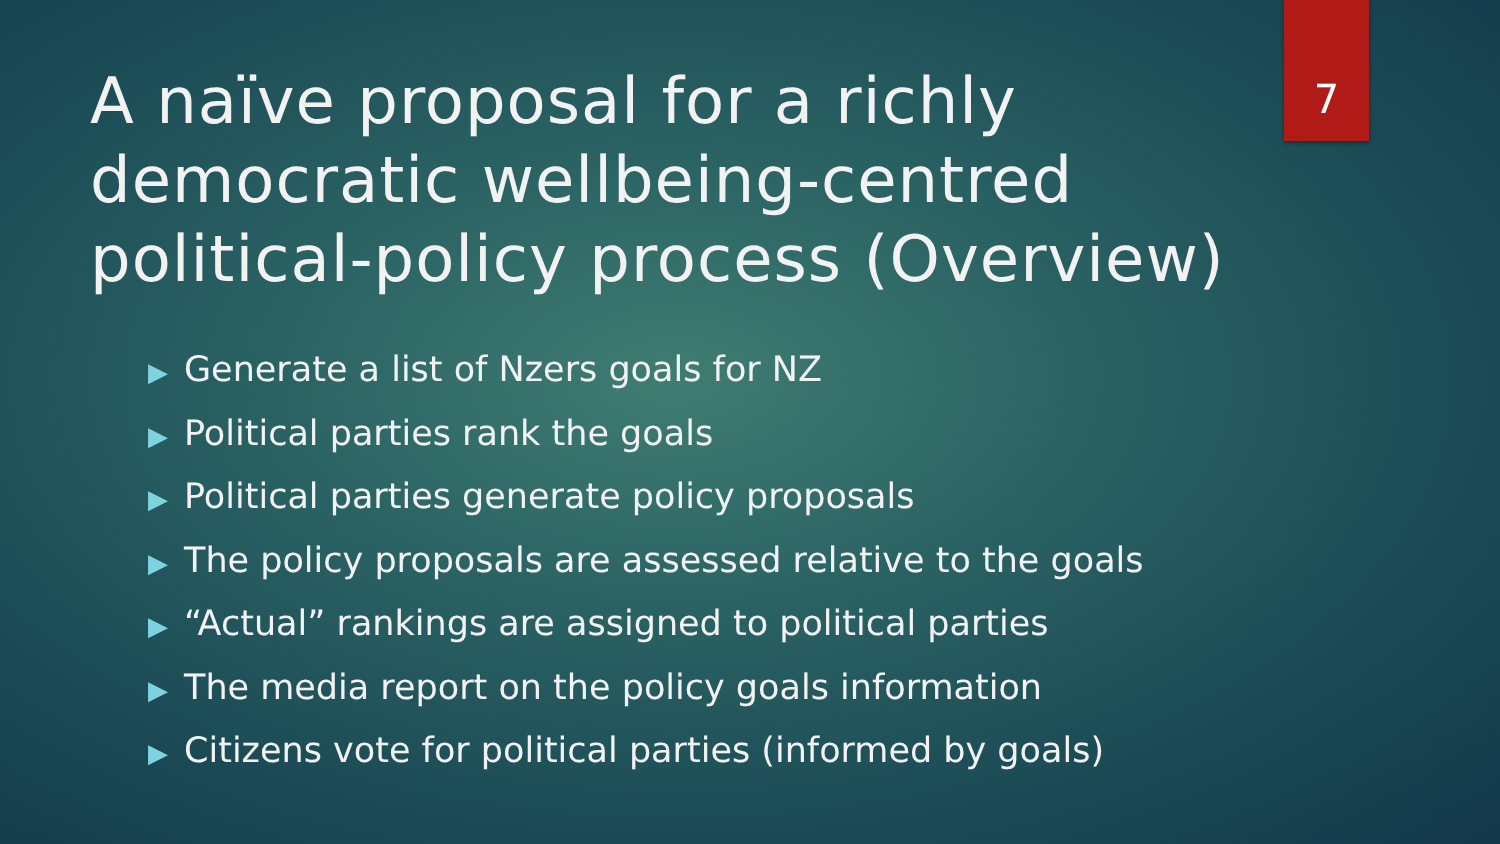A naïve proposal for a richly democratic wellbeing-centred political-policy process (Overview)
7
▶ Generate a list of Nzers goals for NZ
▶ Political parties rank the goals
▶ Political parties generate policy proposals
▶ The policy proposals are assessed relative to the goals
▶ “Actual” rankings are assigned to political parties
▶ The media report on the policy goals information
▶ Citizens vote for political parties (informed by goals)